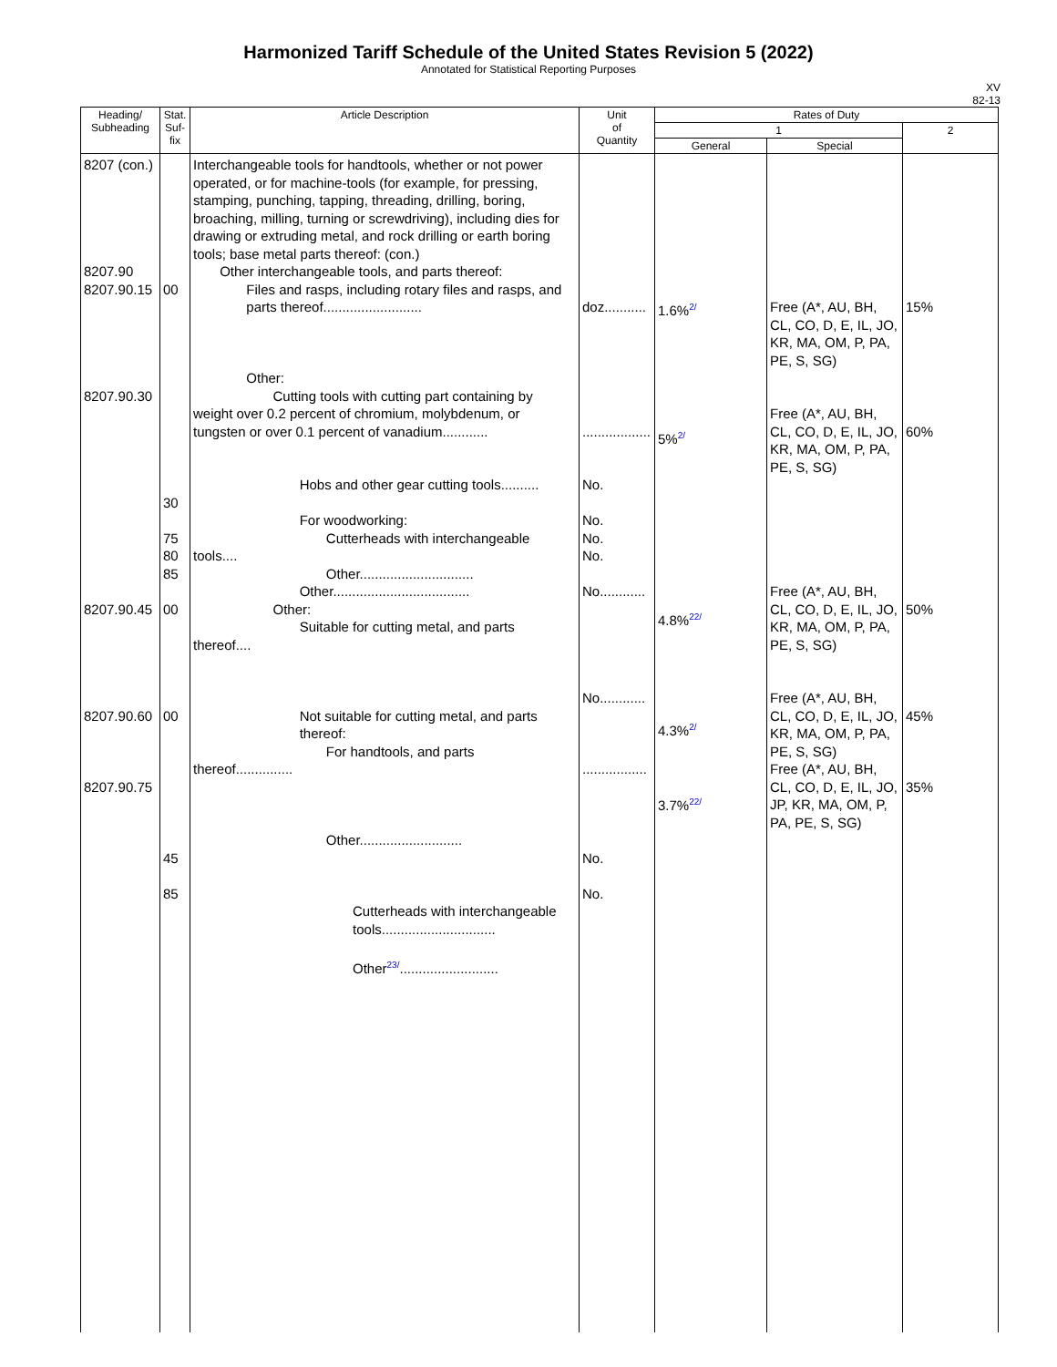Harmonized Tariff Schedule of the United States Revision 5 (2022)
Annotated for Statistical Reporting Purposes
XV
82-13
| Heading/ Subheading | Stat. Suf- fix | Article Description | Unit of Quantity | Rates of Duty | | |
| --- | --- | --- | --- | --- | --- | --- |
| | | | | 1 | | 2 |
| | | | | General | Special | |
| 8207 (con.) 8207.90 8207.90.15 8207.90.30 8207.90.45 8207.90.60 8207.90.75 | 00 30 75 80 85 00 00 45 85 | Interchangeable tools for handtools, whether or not power operated, or for machine-tools (for example, for pressing, stamping, punching, tapping, threading, drilling, boring, broaching, milling, turning or screwdriving), including dies for drawing or extruding metal, and rock drilling or earth boring tools; base metal parts thereof: (con.) Other interchangeable tools, and parts thereof: Files and rasps, including rotary files and rasps, and parts thereof.......................... Other: Cutting tools with cutting part containing by weight over 0.2 percent of chromium, molybdenum, or tungsten or over 0.1 percent of vanadium............ Hobs and other gear cutting tools.......... For woodworking: Cutterheads with interchangeable tools.... Other.............................. Other.................................... Other: Suitable for cutting metal, and parts thereof.... Not suitable for cutting metal, and parts thereof: For handtools, and parts thereof............... Other........................... Cutterheads with interchangeable tools.............................. Other<sup>23/</sup>.......................... | doz........... .................. No. No. No. No. No............ No............ ................. No. No. | 1.6%<sup>2/</sup> 5%<sup>2/</sup> 4.8%<sup>22/</sup> 4.3%<sup>2/</sup> 3.7%<sup>22/</sup> | Free (A*, AU, BH, CL, CO, D, E, IL, JO, KR, MA, OM, P, PA, PE, S, SG) Free (A*, AU, BH, CL, CO, D, E, IL, JO, KR, MA, OM, P, PA, PE, S, SG) Free (A*, AU, BH, CL, CO, D, E, IL, JO, KR, MA, OM, P, PA, PE, S, SG) Free (A*, AU, BH, CL, CO, D, E, IL, JO, KR, MA, OM, P, PA, PE, S, SG) Free (A*, AU, BH, CL, CO, D, E, IL, JO, JP, KR, MA, OM, P, PA, PE, S, SG) | 15% 60% 50% 45% 35% |